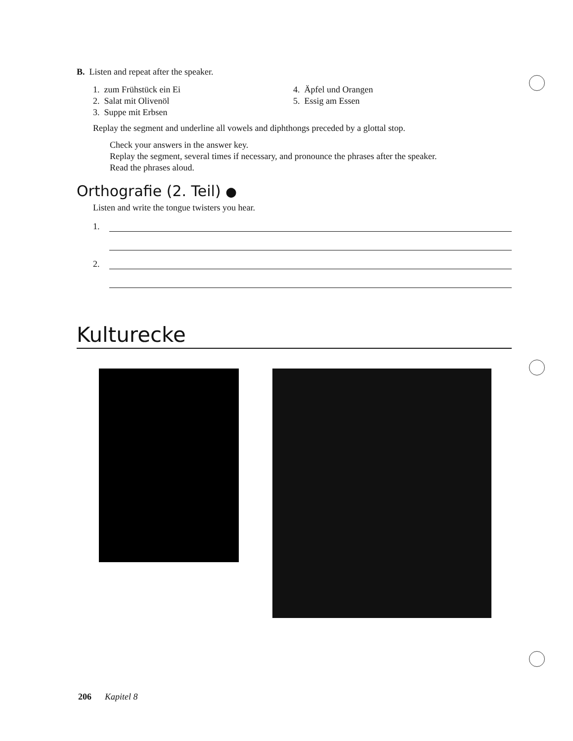B. Listen and repeat after the speaker.
1. zum Frühstück ein Ei
2. Salat mit Olivenöl
3. Suppe mit Erbsen
4. Äpfel und Orangen
5. Essig am Essen
Replay the segment and underline all vowels and diphthongs preceded by a glottal stop.
Check your answers in the answer key.
Replay the segment, several times if necessary, and pronounce the phrases after the speaker.
Read the phrases aloud.
Orthografie (2. Teil) ●
Listen and write the tongue twisters you hear.
1.
2.
Kulturecke
206 Kapitel 8